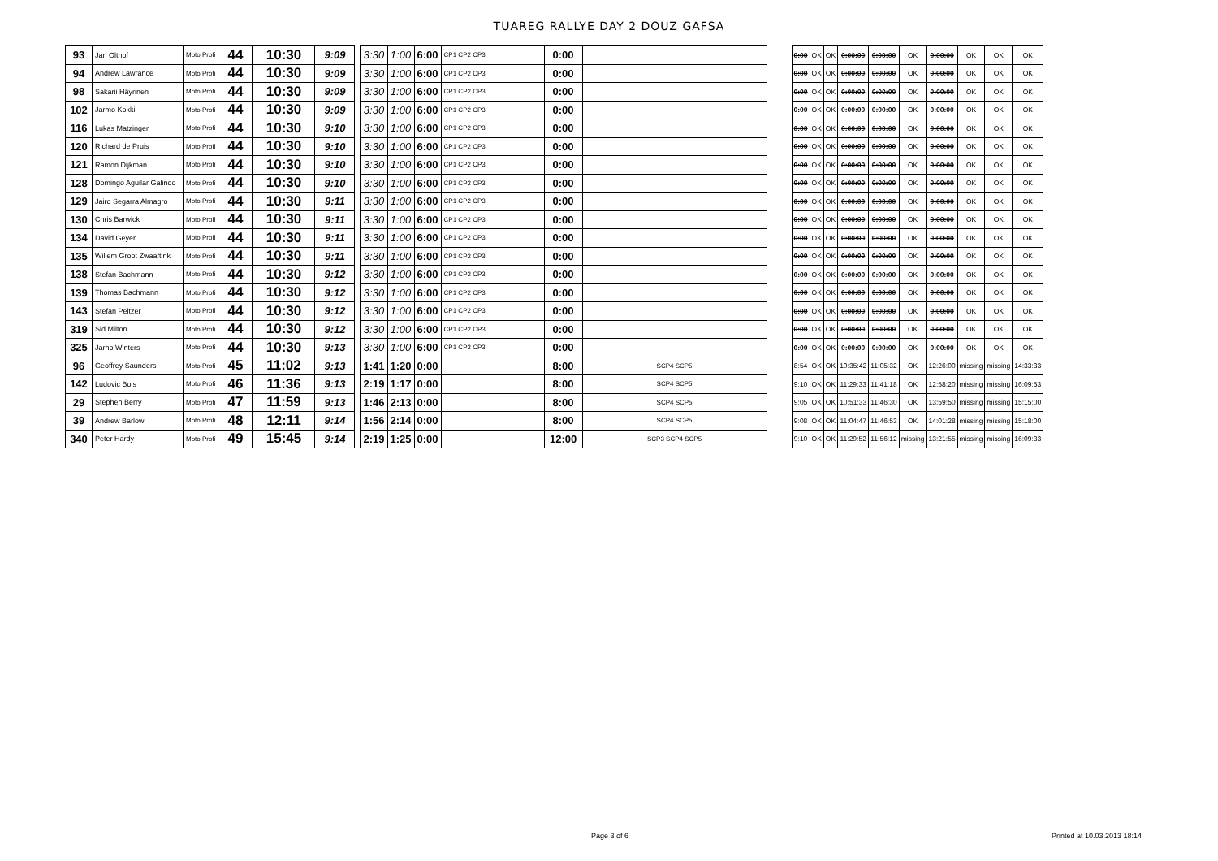TUAREG RALLYE DAY 2 DOUZ GAFSA
| 93 | Jan Olthof | Moto Profi | 44 | 10:30 | 9:09 |
| 94 | Andrew Lawrance | Moto Profi | 44 | 10:30 | 9:09 |
| 98 | Sakarii Häyrinen | Moto Profi | 44 | 10:30 | 9:09 |
| 102 | Jarmo Kokki | Moto Profi | 44 | 10:30 | 9:09 |
| 116 | Lukas Matzinger | Moto Profi | 44 | 10:30 | 9:10 |
| 120 | Richard de Pruis | Moto Profi | 44 | 10:30 | 9:10 |
| 121 | Ramon Dijkman | Moto Profi | 44 | 10:30 | 9:10 |
| 128 | Domingo Aguilar Galindo | Moto Profi | 44 | 10:30 | 9:10 |
| 129 | Jairo Segarra Almagro | Moto Profi | 44 | 10:30 | 9:11 |
| 130 | Chris Barwick | Moto Profi | 44 | 10:30 | 9:11 |
| 134 | David Geyer | Moto Profi | 44 | 10:30 | 9:11 |
| 135 | Willem Groot Zwaaftink | Moto Profi | 44 | 10:30 | 9:11 |
| 138 | Stefan Bachmann | Moto Profi | 44 | 10:30 | 9:12 |
| 139 | Thomas Bachmann | Moto Profi | 44 | 10:30 | 9:12 |
| 143 | Stefan Peltzer | Moto Profi | 44 | 10:30 | 9:12 |
| 319 | Sid Milton | Moto Profi | 44 | 10:30 | 9:12 |
| 325 | Jarno Winters | Moto Profi | 44 | 10:30 | 9:13 |
| 96 | Geoffrey Saunders | Moto Profi | 45 | 11:02 | 9:13 |
| 142 | Ludovic Bois | Moto Profi | 46 | 11:36 | 9:13 |
| 29 | Stephen Berry | Moto Profi | 47 | 11:59 | 9:13 |
| 39 | Andrew Barlow | Moto Profi | 48 | 12:11 | 9:14 |
| 340 | Peter Hardy | Moto Profi | 49 | 15:45 | 9:14 |
| 3:30 | 1:00 | 6:00 | CP1 CP2 CP3 | 0:00 | |
| 3:30 | 1:00 | 6:00 | CP1 CP2 CP3 | 0:00 | |
| 3:30 | 1:00 | 6:00 | CP1 CP2 CP3 | 0:00 | |
| 3:30 | 1:00 | 6:00 | CP1 CP2 CP3 | 0:00 | |
| 3:30 | 1:00 | 6:00 | CP1 CP2 CP3 | 0:00 | |
| 3:30 | 1:00 | 6:00 | CP1 CP2 CP3 | 0:00 | |
| 3:30 | 1:00 | 6:00 | CP1 CP2 CP3 | 0:00 | |
| 3:30 | 1:00 | 6:00 | CP1 CP2 CP3 | 0:00 | |
| 3:30 | 1:00 | 6:00 | CP1 CP2 CP3 | 0:00 | |
| 3:30 | 1:00 | 6:00 | CP1 CP2 CP3 | 0:00 | |
| 3:30 | 1:00 | 6:00 | CP1 CP2 CP3 | 0:00 | |
| 3:30 | 1:00 | 6:00 | CP1 CP2 CP3 | 0:00 | |
| 3:30 | 1:00 | 6:00 | CP1 CP2 CP3 | 0:00 | |
| 3:30 | 1:00 | 6:00 | CP1 CP2 CP3 | 0:00 | |
| 3:30 | 1:00 | 6:00 | CP1 CP2 CP3 | 0:00 | |
| 3:30 | 1:00 | 6:00 | CP1 CP2 CP3 | 0:00 | |
| 3:30 | 1:00 | 6:00 | CP1 CP2 CP3 | 0:00 | |
| 1:41 | 1:20 | 0:00 | | 8:00 | SCP4 SCP5 |
| 2:19 | 1:17 | 0:00 | | 8:00 | SCP4 SCP5 |
| 1:46 | 2:13 | 0:00 | | 8:00 | SCP4 SCP5 |
| 1:56 | 2:14 | 0:00 | | 8:00 | SCP4 SCP5 |
| 2:19 | 1:25 | 0:00 | | 12:00 | SCP3 SCP4 SCP5 |
| 0:00 | OK | OK | 0:00:00 | 0:00:00 | OK | 0:00:00 | OK | OK | OK |
| 0:00 | OK | OK | 0:00:00 | 0:00:00 | OK | 0:00:00 | OK | OK | OK |
| 0:00 | OK | OK | 0:00:00 | 0:00:00 | OK | 0:00:00 | OK | OK | OK |
| 0:00 | OK | OK | 0:00:00 | 0:00:00 | OK | 0:00:00 | OK | OK | OK |
| 0:00 | OK | OK | 0:00:00 | 0:00:00 | OK | 0:00:00 | OK | OK | OK |
| 0:00 | OK | OK | 0:00:00 | 0:00:00 | OK | 0:00:00 | OK | OK | OK |
| 0:00 | OK | OK | 0:00:00 | 0:00:00 | OK | 0:00:00 | OK | OK | OK |
| 0:00 | OK | OK | 0:00:00 | 0:00:00 | OK | 0:00:00 | OK | OK | OK |
| 0:00 | OK | OK | 0:00:00 | 0:00:00 | OK | 0:00:00 | OK | OK | OK |
| 0:00 | OK | OK | 0:00:00 | 0:00:00 | OK | 0:00:00 | OK | OK | OK |
| 0:00 | OK | OK | 0:00:00 | 0:00:00 | OK | 0:00:00 | OK | OK | OK |
| 0:00 | OK | OK | 0:00:00 | 0:00:00 | OK | 0:00:00 | OK | OK | OK |
| 0:00 | OK | OK | 0:00:00 | 0:00:00 | OK | 0:00:00 | OK | OK | OK |
| 0:00 | OK | OK | 0:00:00 | 0:00:00 | OK | 0:00:00 | OK | OK | OK |
| 0:00 | OK | OK | 0:00:00 | 0:00:00 | OK | 0:00:00 | OK | OK | OK |
| 0:00 | OK | OK | 0:00:00 | 0:00:00 | OK | 0:00:00 | OK | OK | OK |
| 0:00 | OK | OK | 0:00:00 | 0:00:00 | OK | 0:00:00 | OK | OK | OK |
| 8:54 | OK | OK | 10:35:42 | 11:05:32 | OK | 12:26:00 | missing | missing | 14:33:33 |
| 9:10 | OK | OK | 11:29:33 | 11:41:18 | OK | 12:58:20 | missing | missing | 16:09:53 |
| 9:05 | OK | OK | 10:51:33 | 11:46:30 | OK | 13:59:50 | missing | missing | 15:15:00 |
| 9:08 | OK | OK | 11:04:47 | 11:46:53 | OK | 14:01:28 | missing | missing | 15:18:00 |
| 9:10 | OK | OK | 11:29:52 | 11:56:12 | missing | 13:21:55 | missing | missing | 16:09:33 |
Page 3 of 6 Printed at 10.03.2013 18:14